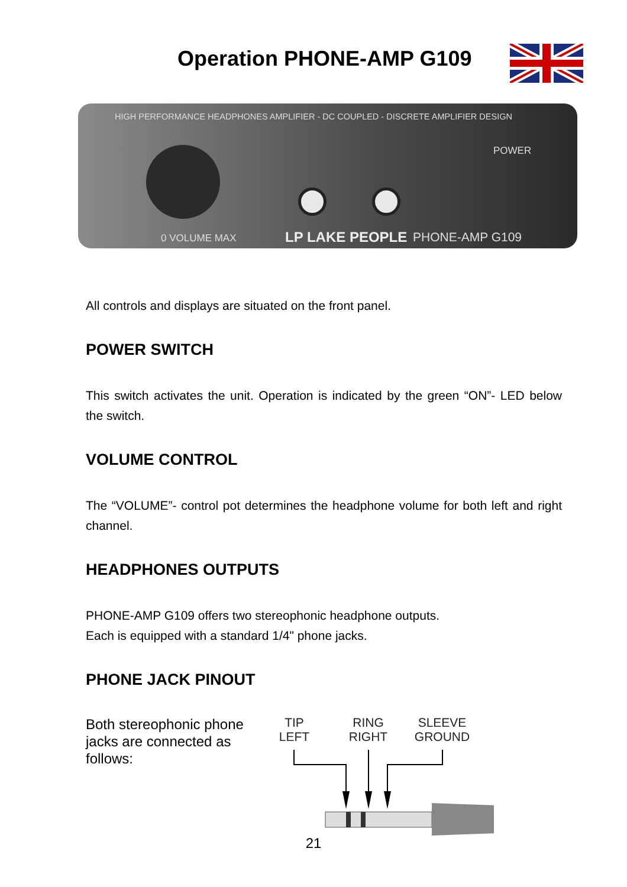Operation PHONE-AMP G109
HIGH PERFORMANCE HEADPHONES AMPLIFIER - DC COUPLED - DISCRETE AMPLIFIER DESIGN
POWER
0 VOLUME MAX LP LAKE PEOPLE PHONE-AMP G109
All controls and displays are situated on the front panel.
POWER SWITCH
This switch activates the unit. Operation is indicated by the green “ON”- LED below the switch.
VOLUME CONTROL
The “VOLUME”- control pot determines the headphone volume for both left and right channel.
HEADPHONES OUTPUTS
PHONE-AMP G109 offers two stereophonic headphone outputs.
Each is equipped with a standard 1/4" phone jacks.
PHONE JACK PINOUT
Both stereophonic phone jacks are connected as follows:
TIP
LEFT
RING
RIGHT
SLEEVE
GROUND
21